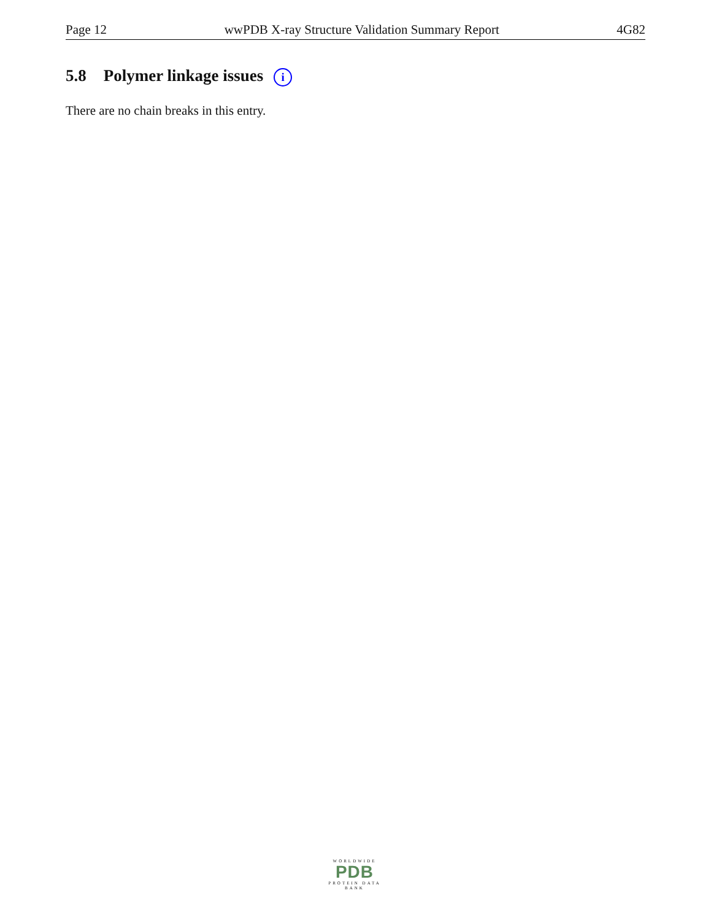Page 12 wwPDB X-ray Structure Validation Summary Report 4G82
5.8 Polymer linkage issues i
There are no chain breaks in this entry.
WORLDWIDE
PDB
PROTEIN DATA BANK